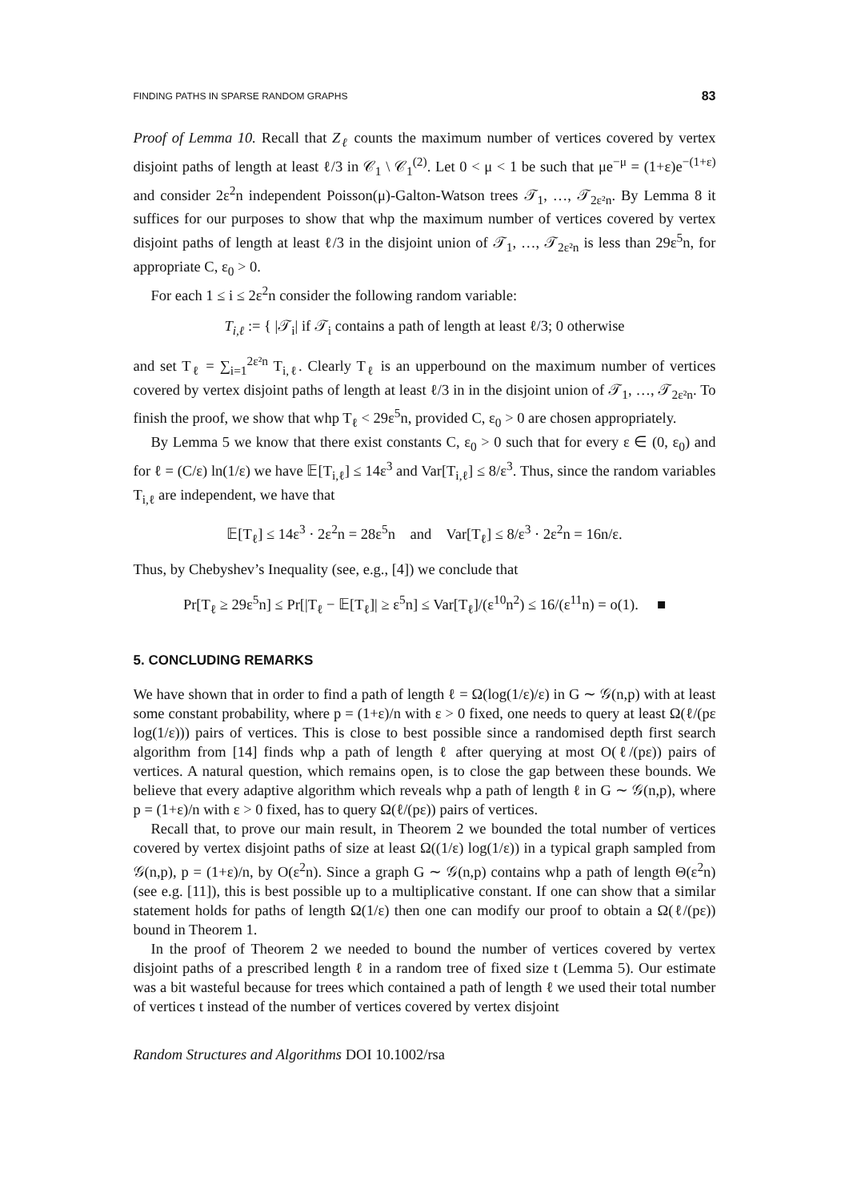FINDING PATHS IN SPARSE RANDOM GRAPHS 83
Proof of Lemma 10. Recall that Z<sub>ℓ</sub> counts the maximum number of vertices covered by vertex disjoint paths of length at least ℓ/3 in 𝒞<sub>1</sub> \ 𝒞<sub>1</sub><sup>(2)</sup>. Let 0 < μ < 1 be such that μe<sup>−μ</sup> = (1+ε)e<sup>−(1+ε)</sup> and consider 2ε<sup>2</sup>n independent Poisson(μ)-Galton-Watson trees 𝒯<sub>1</sub>, …, 𝒯<sub>2ε²n</sub>. By Lemma 8 it suffices for our purposes to show that whp the maximum number of vertices covered by vertex disjoint paths of length at least ℓ/3 in the disjoint union of 𝒯<sub>1</sub>, …, 𝒯<sub>2ε²n</sub> is less than 29ε<sup>5</sup>n, for appropriate C, ε<sub>0</sub> > 0.
For each 1 ≤ i ≤ 2ε<sup>2</sup>n consider the following random variable:
T<sub>i,ℓ</sub> := { |𝒯<sub>i</sub>| if 𝒯<sub>i</sub> contains a path of length at least ℓ/3; 0 otherwise
and set T<sub>ℓ</sub> = ∑<sub>i=1</sub><sup>2ε²n</sup> T<sub>i,ℓ</sub>. Clearly T<sub>ℓ</sub> is an upperbound on the maximum number of vertices covered by vertex disjoint paths of length at least ℓ/3 in in the disjoint union of 𝒯<sub>1</sub>, …, 𝒯<sub>2ε²n</sub>. To finish the proof, we show that whp T<sub>ℓ</sub> < 29ε<sup>5</sup>n, provided C, ε<sub>0</sub> > 0 are chosen appropriately.
By Lemma 5 we know that there exist constants C, ε<sub>0</sub> > 0 such that for every ε ∈ (0, ε<sub>0</sub>) and for ℓ = (C/ε) ln(1/ε) we have 𝔼[T<sub>i,ℓ</sub>] ≤ 14ε<sup>3</sup> and Var[T<sub>i,ℓ</sub>] ≤ 8/ε<sup>3</sup>. Thus, since the random variables T<sub>i,ℓ</sub> are independent, we have that
𝔼[T<sub>ℓ</sub>] ≤ 14ε<sup>3</sup> · 2ε<sup>2</sup>n = 28ε<sup>5</sup>n and Var[T<sub>ℓ</sub>] ≤ 8/ε<sup>3</sup> · 2ε<sup>2</sup>n = 16n/ε.
Thus, by Chebyshev’s Inequality (see, e.g., [4]) we conclude that
Pr[T<sub>ℓ</sub> ≥ 29ε<sup>5</sup>n] ≤ Pr[|T<sub>ℓ</sub> − 𝔼[T<sub>ℓ</sub>]| ≥ ε<sup>5</sup>n] ≤ Var[T<sub>ℓ</sub>]/(ε<sup>10</sup>n<sup>2</sup>) ≤ 16/(ε<sup>11</sup>n) = o(1). ■
5. CONCLUDING REMARKS
We have shown that in order to find a path of length ℓ = Ω(log(1/ε)/ε) in G ∼ 𝒢(n,p) with at least some constant probability, where p = (1+ε)/n with ε > 0 fixed, one needs to query at least Ω(ℓ/(pε log(1/ε))) pairs of vertices. This is close to best possible since a randomised depth first search algorithm from [14] finds whp a path of length ℓ after querying at most O(ℓ/(pε)) pairs of vertices. A natural question, which remains open, is to close the gap between these bounds. We believe that every adaptive algorithm which reveals whp a path of length ℓ in G ∼ 𝒢(n,p), where p = (1+ε)/n with ε > 0 fixed, has to query Ω(ℓ/(pε)) pairs of vertices.
Recall that, to prove our main result, in Theorem 2 we bounded the total number of vertices covered by vertex disjoint paths of size at least Ω((1/ε) log(1/ε)) in a typical graph sampled from 𝒢(n,p), p = (1+ε)/n, by O(ε<sup>2</sup>n). Since a graph G ∼ 𝒢(n,p) contains whp a path of length Θ(ε<sup>2</sup>n) (see e.g. [11]), this is best possible up to a multiplicative constant. If one can show that a similar statement holds for paths of length Ω(1/ε) then one can modify our proof to obtain a Ω(ℓ/(pε)) bound in Theorem 1.
In the proof of Theorem 2 we needed to bound the number of vertices covered by vertex disjoint paths of a prescribed length ℓ in a random tree of fixed size t (Lemma 5). Our estimate was a bit wasteful because for trees which contained a path of length ℓ we used their total number of vertices t instead of the number of vertices covered by vertex disjoint
Random Structures and Algorithms DOI 10.1002/rsa